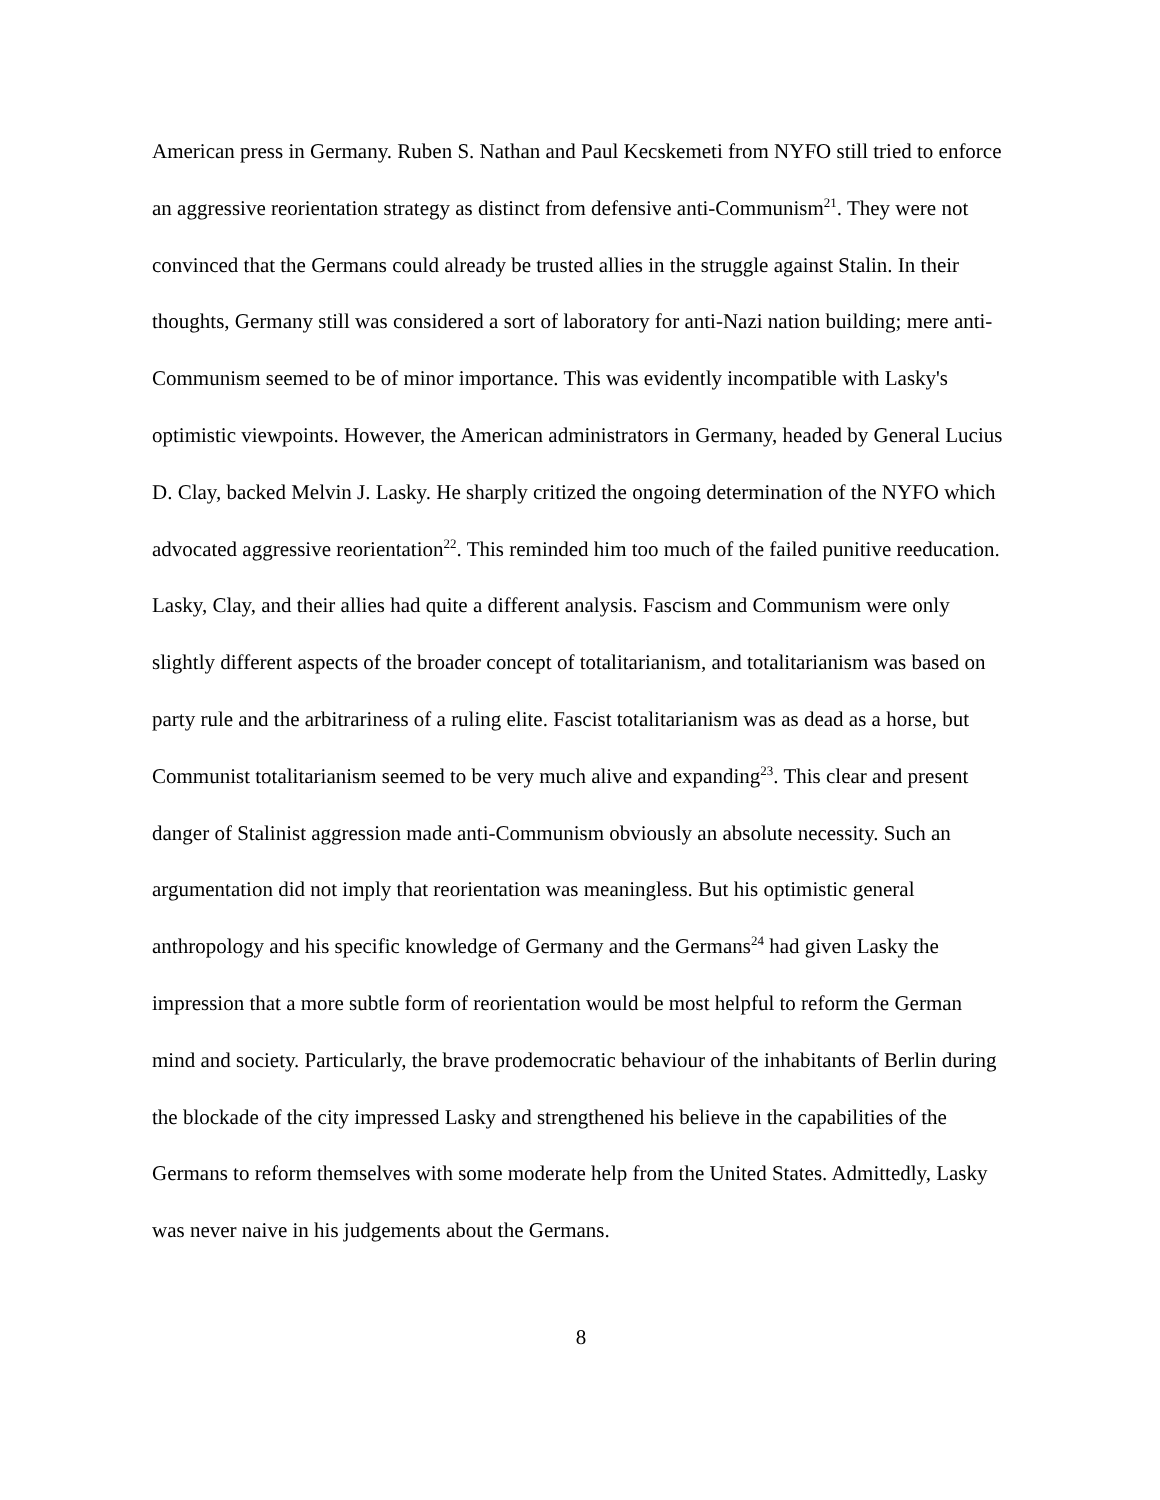American press in Germany. Ruben S. Nathan and Paul Kecskemeti from NYFO still tried to enforce an aggressive reorientation strategy as distinct from defensive anti-Communism<sup>21</sup>. They were not convinced that the Germans could already be trusted allies in the struggle against Stalin. In their thoughts, Germany still was considered a sort of laboratory for anti-Nazi nation building; mere anti-Communism seemed to be of minor importance. This was evidently incompatible with Lasky's optimistic viewpoints. However, the American administrators in Germany, headed by General Lucius D. Clay, backed Melvin J. Lasky. He sharply critized the ongoing determination of the NYFO which advocated aggressive reorientation<sup>22</sup>. This reminded him too much of the failed punitive reeducation. Lasky, Clay, and their allies had quite a different analysis. Fascism and Communism were only slightly different aspects of the broader concept of totalitarianism, and totalitarianism was based on party rule and the arbitrariness of a ruling elite. Fascist totalitarianism was as dead as a horse, but Communist totalitarianism seemed to be very much alive and expanding<sup>23</sup>. This clear and present danger of Stalinist aggression made anti-Communism obviously an absolute necessity. Such an argumentation did not imply that reorientation was meaningless. But his optimistic general anthropology and his specific knowledge of Germany and the Germans<sup>24</sup> had given Lasky the impression that a more subtle form of reorientation would be most helpful to reform the German mind and society. Particularly, the brave prodemocratic behaviour of the inhabitants of Berlin during the blockade of the city impressed Lasky and strengthened his believe in the capabilities of the Germans to reform themselves with some moderate help from the United States. Admittedly, Lasky was never naive in his judgements about the Germans.
8